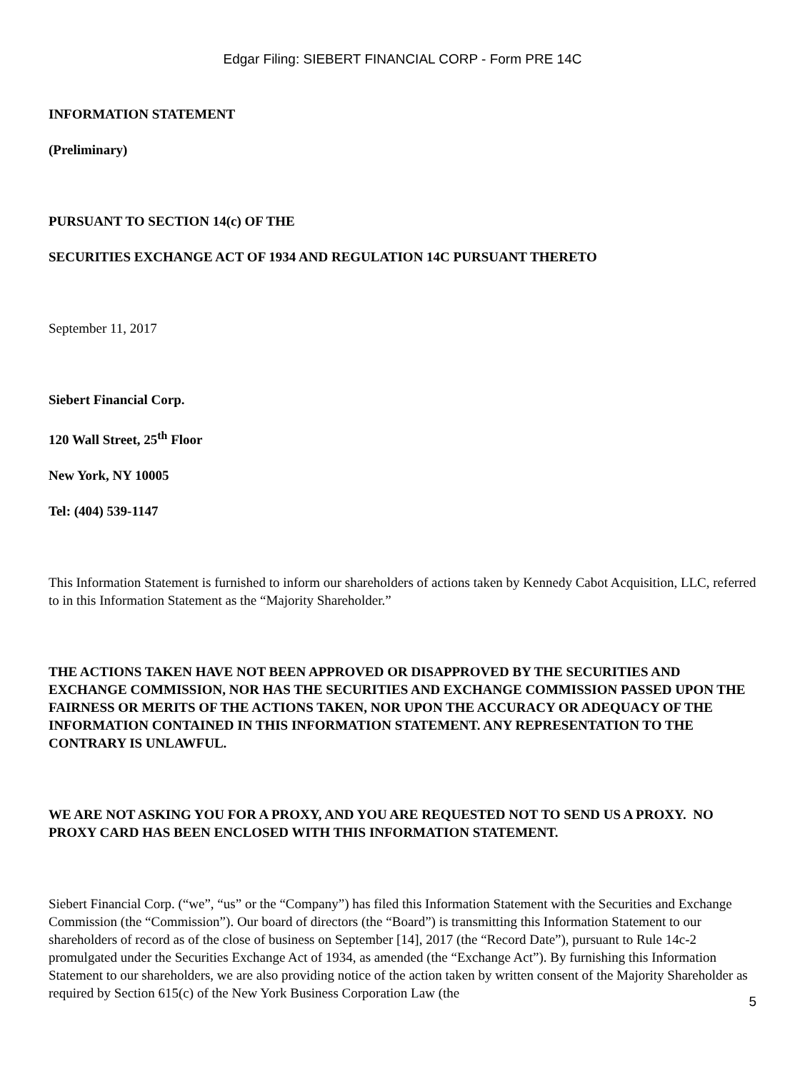Edgar Filing: SIEBERT FINANCIAL CORP - Form PRE 14C
INFORMATION STATEMENT
(Preliminary)
PURSUANT TO SECTION 14(c) OF THE
SECURITIES EXCHANGE ACT OF 1934 AND REGULATION 14C PURSUANT THERETO
September 11, 2017
Siebert Financial Corp.
120 Wall Street, 25<sup>th</sup> Floor
New York, NY 10005
Tel: (404) 539-1147
This Information Statement is furnished to inform our shareholders of actions taken by Kennedy Cabot Acquisition, LLC, referred to in this Information Statement as the “Majority Shareholder.”
THE ACTIONS TAKEN HAVE NOT BEEN APPROVED OR DISAPPROVED BY THE SECURITIES AND EXCHANGE COMMISSION, NOR HAS THE SECURITIES AND EXCHANGE COMMISSION PASSED UPON THE FAIRNESS OR MERITS OF THE ACTIONS TAKEN, NOR UPON THE ACCURACY OR ADEQUACY OF THE INFORMATION CONTAINED IN THIS INFORMATION STATEMENT. ANY REPRESENTATION TO THE CONTRARY IS UNLAWFUL.
WE ARE NOT ASKING YOU FOR A PROXY, AND YOU ARE REQUESTED NOT TO SEND US A PROXY. NO PROXY CARD HAS BEEN ENCLOSED WITH THIS INFORMATION STATEMENT.
Siebert Financial Corp. (“we”, “us” or the “Company”) has filed this Information Statement with the Securities and Exchange Commission (the “Commission”). Our board of directors (the “Board”) is transmitting this Information Statement to our shareholders of record as of the close of business on September [14], 2017 (the “Record Date”), pursuant to Rule 14c-2 promulgated under the Securities Exchange Act of 1934, as amended (the “Exchange Act”). By furnishing this Information Statement to our shareholders, we are also providing notice of the action taken by written consent of the Majority Shareholder as required by Section 615(c) of the New York Business Corporation Law (the
5